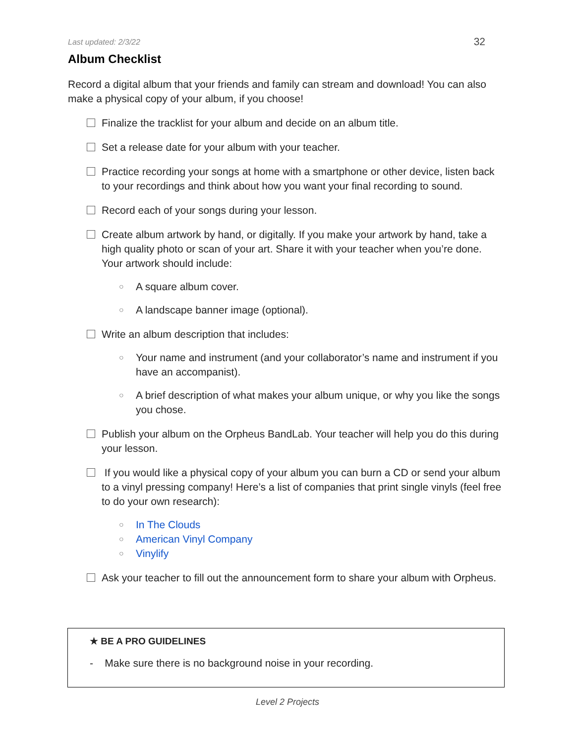Last updated: 2/3/22 32
Album Checklist
Record a digital album that your friends and family can stream and download! You can also make a physical copy of your album, if you choose!
Finalize the tracklist for your album and decide on an album title.
Set a release date for your album with your teacher.
Practice recording your songs at home with a smartphone or other device, listen back to your recordings and think about how you want your final recording to sound.
Record each of your songs during your lesson.
Create album artwork by hand, or digitally. If you make your artwork by hand, take a high quality photo or scan of your art. Share it with your teacher when you’re done. Your artwork should include:
○ A square album cover.
○ A landscape banner image (optional).
Write an album description that includes:
○ Your name and instrument (and your collaborator’s name and instrument if you have an accompanist).
○ A brief description of what makes your album unique, or why you like the songs you chose.
Publish your album on the Orpheus BandLab. Your teacher will help you do this during your lesson.
If you would like a physical copy of your album you can burn a CD or send your album to a vinyl pressing company! Here’s a list of companies that print single vinyls (feel free to do your own research):
○ In The Clouds
○ American Vinyl Company
○ Vinylify
Ask your teacher to fill out the announcement form to share your album with Orpheus.
★ BE A PRO GUIDELINES
- Make sure there is no background noise in your recording.
Level 2 Projects